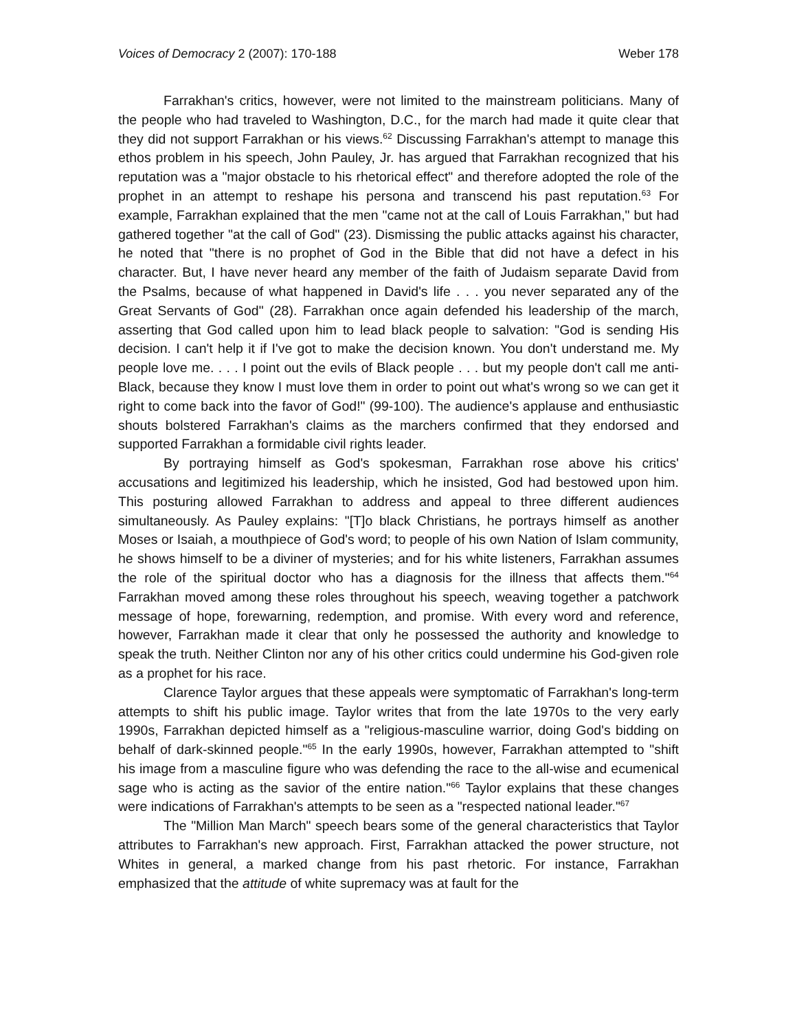Voices of Democracy 2 (2007): 170-188 Weber 178
Farrakhan's critics, however, were not limited to the mainstream politicians. Many of the people who had traveled to Washington, D.C., for the march had made it quite clear that they did not support Farrakhan or his views.<sup>62</sup> Discussing Farrakhan's attempt to manage this ethos problem in his speech, John Pauley, Jr. has argued that Farrakhan recognized that his reputation was a "major obstacle to his rhetorical effect" and therefore adopted the role of the prophet in an attempt to reshape his persona and transcend his past reputation.<sup>63</sup> For example, Farrakhan explained that the men "came not at the call of Louis Farrakhan," but had gathered together "at the call of God" (23). Dismissing the public attacks against his character, he noted that "there is no prophet of God in the Bible that did not have a defect in his character. But, I have never heard any member of the faith of Judaism separate David from the Psalms, because of what happened in David's life . . . you never separated any of the Great Servants of God" (28). Farrakhan once again defended his leadership of the march, asserting that God called upon him to lead black people to salvation: "God is sending His decision. I can't help it if I've got to make the decision known. You don't understand me. My people love me. . . . I point out the evils of Black people . . . but my people don't call me anti-Black, because they know I must love them in order to point out what's wrong so we can get it right to come back into the favor of God!" (99-100). The audience's applause and enthusiastic shouts bolstered Farrakhan's claims as the marchers confirmed that they endorsed and supported Farrakhan a formidable civil rights leader.
By portraying himself as God's spokesman, Farrakhan rose above his critics' accusations and legitimized his leadership, which he insisted, God had bestowed upon him. This posturing allowed Farrakhan to address and appeal to three different audiences simultaneously. As Pauley explains: "[T]o black Christians, he portrays himself as another Moses or Isaiah, a mouthpiece of God's word; to people of his own Nation of Islam community, he shows himself to be a diviner of mysteries; and for his white listeners, Farrakhan assumes the role of the spiritual doctor who has a diagnosis for the illness that affects them."<sup>64</sup> Farrakhan moved among these roles throughout his speech, weaving together a patchwork message of hope, forewarning, redemption, and promise. With every word and reference, however, Farrakhan made it clear that only he possessed the authority and knowledge to speak the truth. Neither Clinton nor any of his other critics could undermine his God-given role as a prophet for his race.
Clarence Taylor argues that these appeals were symptomatic of Farrakhan's long-term attempts to shift his public image. Taylor writes that from the late 1970s to the very early 1990s, Farrakhan depicted himself as a "religious-masculine warrior, doing God's bidding on behalf of dark-skinned people."<sup>65</sup> In the early 1990s, however, Farrakhan attempted to "shift his image from a masculine figure who was defending the race to the all-wise and ecumenical sage who is acting as the savior of the entire nation."<sup>66</sup> Taylor explains that these changes were indications of Farrakhan's attempts to be seen as a "respected national leader."<sup>67</sup>
The "Million Man March" speech bears some of the general characteristics that Taylor attributes to Farrakhan's new approach. First, Farrakhan attacked the power structure, not Whites in general, a marked change from his past rhetoric. For instance, Farrakhan emphasized that the attitude of white supremacy was at fault for the